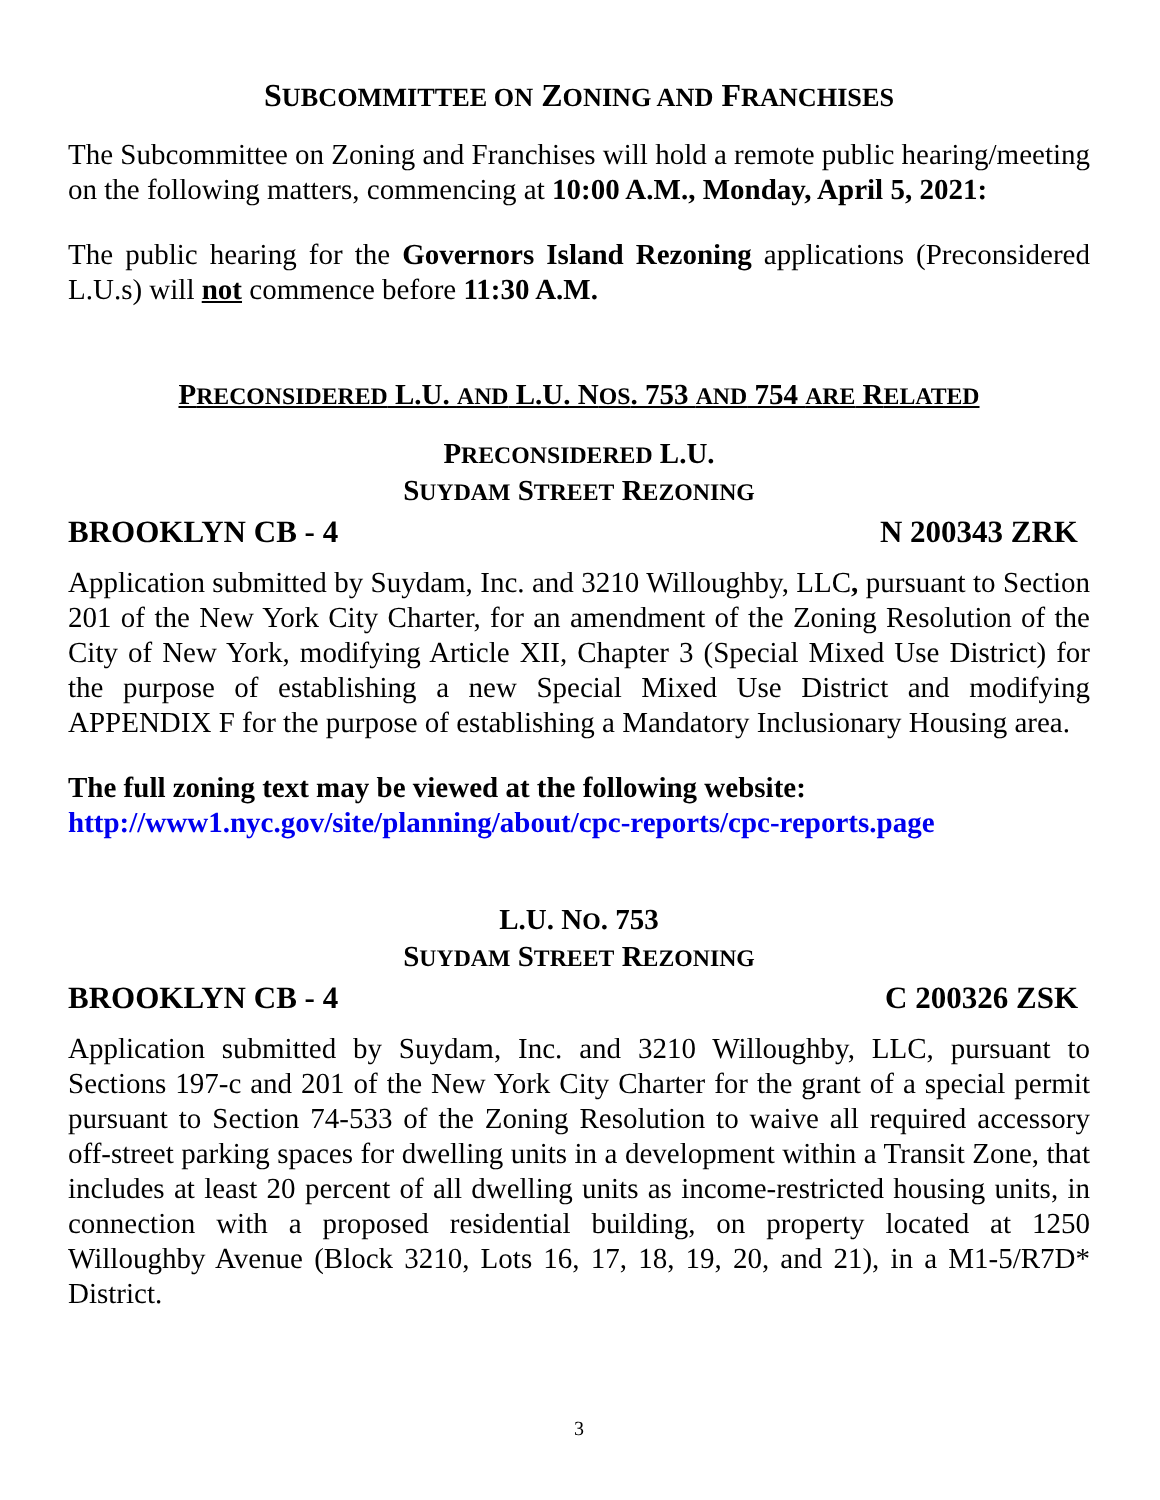SUBCOMMITTEE ON ZONING AND FRANCHISES
The Subcommittee on Zoning and Franchises will hold a remote public hearing/meeting on the following matters, commencing at 10:00 A.M., Monday, April 5, 2021:
The public hearing for the Governors Island Rezoning applications (Preconsidered L.U.s) will not commence before 11:30 A.M.
PRECONSIDERED L.U. AND L.U. NOS. 753 AND 754 ARE RELATED
PRECONSIDERED L.U.
SUYDAM STREET REZONING
BROOKLYN CB - 4 N 200343 ZRK
Application submitted by Suydam, Inc. and 3210 Willoughby, LLC, pursuant to Section 201 of the New York City Charter, for an amendment of the Zoning Resolution of the City of New York, modifying Article XII, Chapter 3 (Special Mixed Use District) for the purpose of establishing a new Special Mixed Use District and modifying APPENDIX F for the purpose of establishing a Mandatory Inclusionary Housing area.
The full zoning text may be viewed at the following website:
http://www1.nyc.gov/site/planning/about/cpc-reports/cpc-reports.page
L.U. NO. 753
SUYDAM STREET REZONING
BROOKLYN CB - 4 C 200326 ZSK
Application submitted by Suydam, Inc. and 3210 Willoughby, LLC, pursuant to Sections 197-c and 201 of the New York City Charter for the grant of a special permit pursuant to Section 74-533 of the Zoning Resolution to waive all required accessory off-street parking spaces for dwelling units in a development within a Transit Zone, that includes at least 20 percent of all dwelling units as income-restricted housing units, in connection with a proposed residential building, on property located at 1250 Willoughby Avenue (Block 3210, Lots 16, 17, 18, 19, 20, and 21), in a M1-5/R7D* District.
3